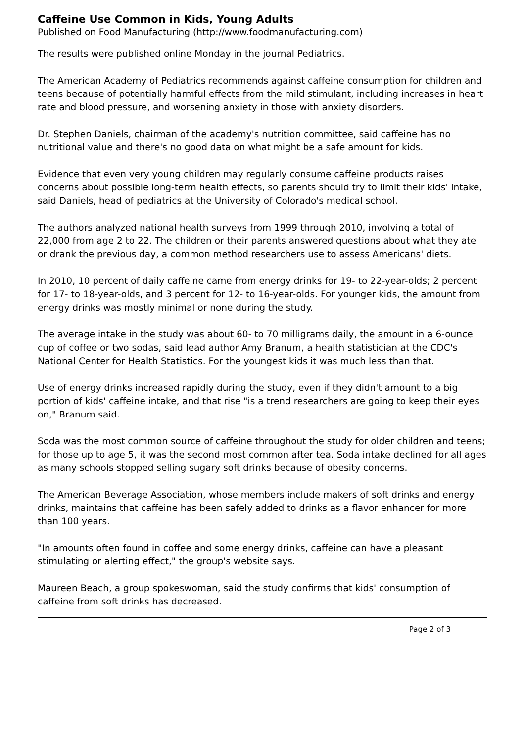Caffeine Use Common in Kids, Young Adults
Published on Food Manufacturing (http://www.foodmanufacturing.com)
The results were published online Monday in the journal Pediatrics.
The American Academy of Pediatrics recommends against caffeine consumption for children and teens because of potentially harmful effects from the mild stimulant, including increases in heart rate and blood pressure, and worsening anxiety in those with anxiety disorders.
Dr. Stephen Daniels, chairman of the academy's nutrition committee, said caffeine has no nutritional value and there's no good data on what might be a safe amount for kids.
Evidence that even very young children may regularly consume caffeine products raises concerns about possible long-term health effects, so parents should try to limit their kids' intake, said Daniels, head of pediatrics at the University of Colorado's medical school.
The authors analyzed national health surveys from 1999 through 2010, involving a total of 22,000 from age 2 to 22. The children or their parents answered questions about what they ate or drank the previous day, a common method researchers use to assess Americans' diets.
In 2010, 10 percent of daily caffeine came from energy drinks for 19- to 22-year-olds; 2 percent for 17- to 18-year-olds, and 3 percent for 12- to 16-year-olds. For younger kids, the amount from energy drinks was mostly minimal or none during the study.
The average intake in the study was about 60- to 70 milligrams daily, the amount in a 6-ounce cup of coffee or two sodas, said lead author Amy Branum, a health statistician at the CDC's National Center for Health Statistics. For the youngest kids it was much less than that.
Use of energy drinks increased rapidly during the study, even if they didn't amount to a big portion of kids' caffeine intake, and that rise "is a trend researchers are going to keep their eyes on," Branum said.
Soda was the most common source of caffeine throughout the study for older children and teens; for those up to age 5, it was the second most common after tea. Soda intake declined for all ages as many schools stopped selling sugary soft drinks because of obesity concerns.
The American Beverage Association, whose members include makers of soft drinks and energy drinks, maintains that caffeine has been safely added to drinks as a flavor enhancer for more than 100 years.
"In amounts often found in coffee and some energy drinks, caffeine can have a pleasant stimulating or alerting effect," the group's website says.
Maureen Beach, a group spokeswoman, said the study confirms that kids' consumption of caffeine from soft drinks has decreased.
Page 2 of 3